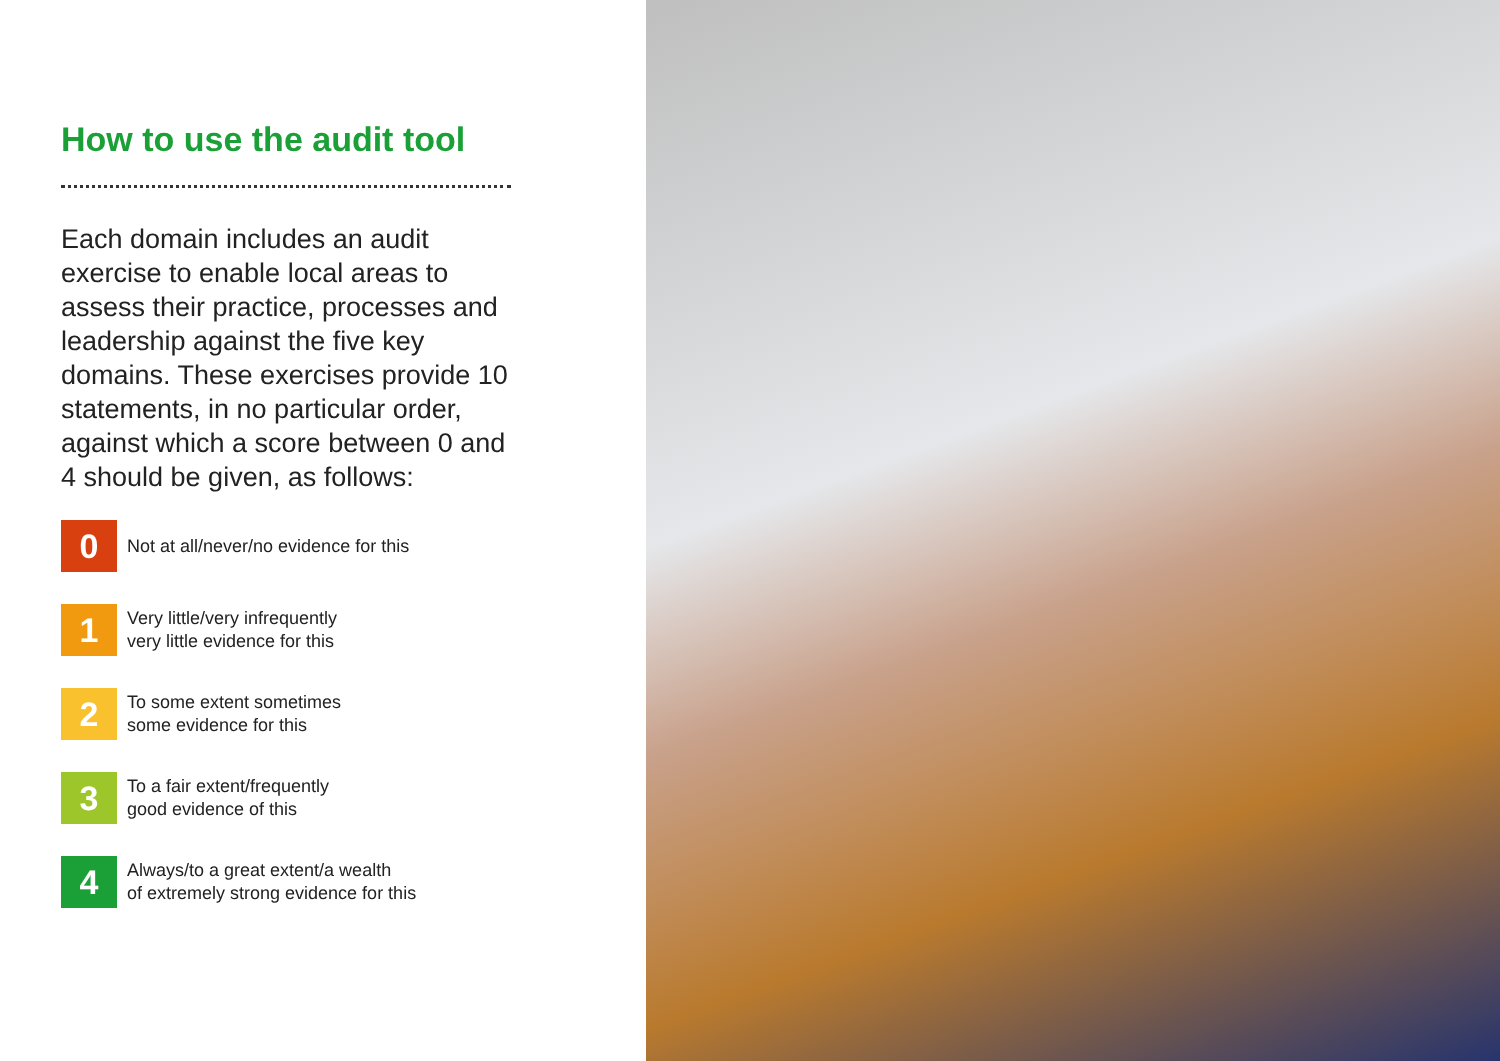How to use the audit tool
Each domain includes an audit exercise to enable local areas to assess their practice, processes and leadership against the five key domains. These exercises provide 10 statements, in no particular order, against which a score between 0 and 4 should be given, as follows:
0
Not at all/never/no evidence for this
1
Very little/very infrequently
very little evidence for this
2
To some extent sometimes
some evidence for this
3
To a fair extent/frequently
good evidence of this
4
Always/to a great extent/a wealth
of extremely strong evidence for this